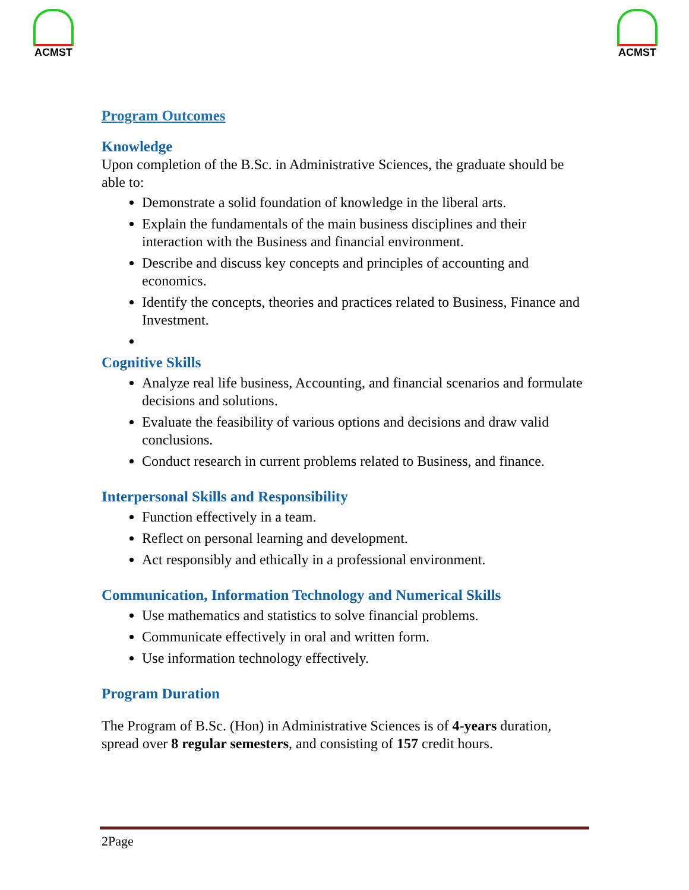ACMST ACMST
Program Outcomes
Knowledge
Upon completion of the B.Sc. in Administrative Sciences, the graduate should be able to:
Demonstrate a solid foundation of knowledge in the liberal arts.
Explain the fundamentals of the main business disciplines and their interaction with the Business and financial environment.
Describe and discuss key concepts and principles of accounting and economics.
Identify the concepts, theories and practices related to Business, Finance and Investment.
Cognitive Skills
Analyze real life business, Accounting, and financial scenarios and formulate decisions and solutions.
Evaluate the feasibility of various options and decisions and draw valid conclusions.
Conduct research in current problems related to Business, and finance.
Interpersonal Skills and Responsibility
Function effectively in a team.
Reflect on personal learning and development.
Act responsibly and ethically in a professional environment.
Communication, Information Technology and Numerical Skills
Use mathematics and statistics to solve financial problems.
Communicate effectively in oral and written form.
Use information technology effectively.
Program Duration
The Program of B.Sc. (Hon) in Administrative Sciences is of 4-years duration, spread over 8 regular semesters, and consisting of 157 credit hours.
2Page